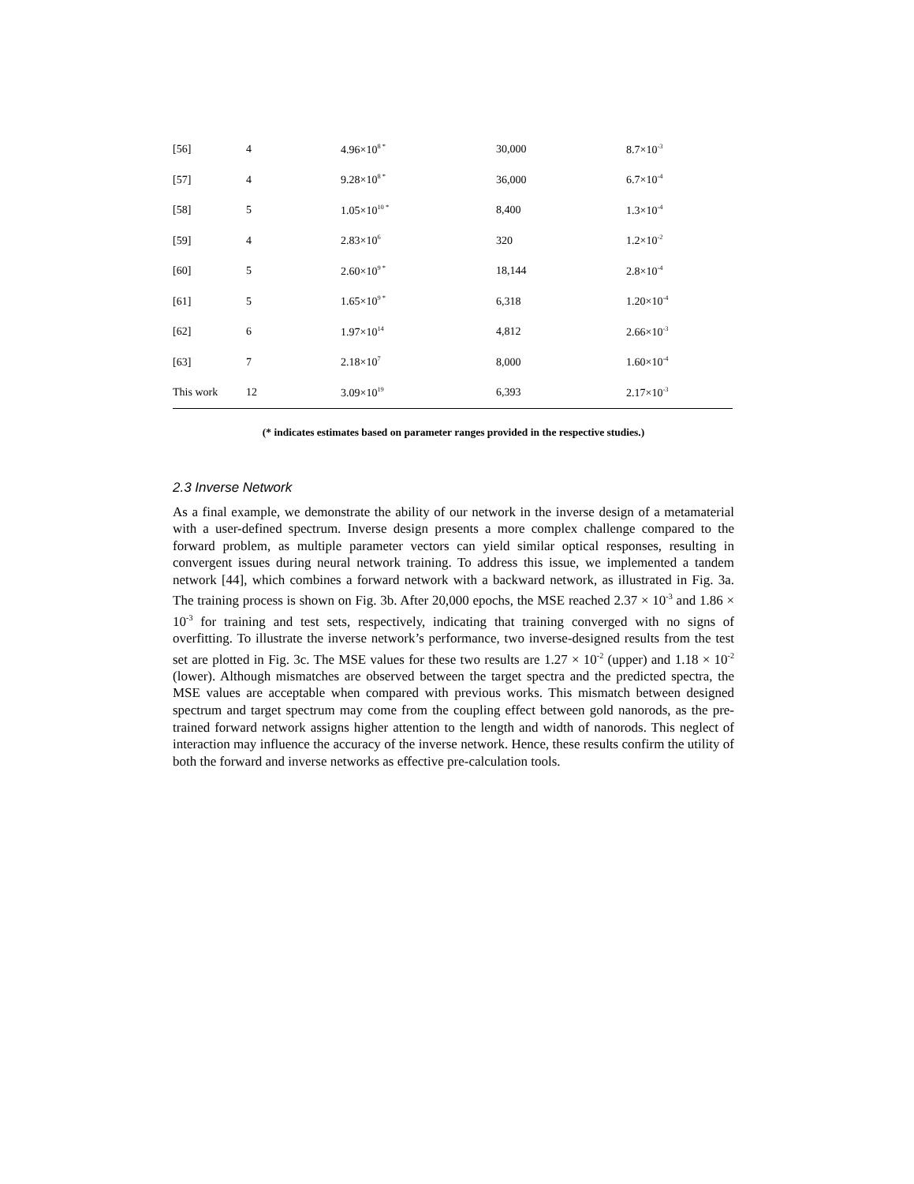| [56] | 4 | 4.96×10<sup>8 *</sup> | 30,000 | 8.7×10<sup>-3</sup> |
| [57] | 4 | 9.28×10<sup>8 *</sup> | 36,000 | 6.7×10<sup>-4</sup> |
| [58] | 5 | 1.05×10<sup>10 *</sup> | 8,400 | 1.3×10<sup>-4</sup> |
| [59] | 4 | 2.83×10<sup>6</sup> | 320 | 1.2×10<sup>-2</sup> |
| [60] | 5 | 2.60×10<sup>9 *</sup> | 18,144 | 2.8×10<sup>-4</sup> |
| [61] | 5 | 1.65×10<sup>9 *</sup> | 6,318 | 1.20×10<sup>-4</sup> |
| [62] | 6 | 1.97×10<sup>14</sup> | 4,812 | 2.66×10<sup>-3</sup> |
| [63] | 7 | 2.18×10<sup>7</sup> | 8,000 | 1.60×10<sup>-4</sup> |
| This work | 12 | 3.09×10<sup>19</sup> | 6,393 | 2.17×10<sup>-3</sup> |
(* indicates estimates based on parameter ranges provided in the respective studies.)
2.3 Inverse Network
As a final example, we demonstrate the ability of our network in the inverse design of a metamaterial with a user-defined spectrum. Inverse design presents a more complex challenge compared to the forward problem, as multiple parameter vectors can yield similar optical responses, resulting in convergent issues during neural network training. To address this issue, we implemented a tandem network [44], which combines a forward network with a backward network, as illustrated in Fig. 3a. The training process is shown on Fig. 3b. After 20,000 epochs, the MSE reached 2.37 × 10<sup>-3</sup> and 1.86 × 10<sup>-3</sup> for training and test sets, respectively, indicating that training converged with no signs of overfitting. To illustrate the inverse network’s performance, two inverse-designed results from the test set are plotted in Fig. 3c. The MSE values for these two results are 1.27 × 10<sup>-2</sup> (upper) and 1.18 × 10<sup>-2</sup> (lower). Although mismatches are observed between the target spectra and the predicted spectra, the MSE values are acceptable when compared with previous works. This mismatch between designed spectrum and target spectrum may come from the coupling effect between gold nanorods, as the pre-trained forward network assigns higher attention to the length and width of nanorods. This neglect of interaction may influence the accuracy of the inverse network. Hence, these results confirm the utility of both the forward and inverse networks as effective pre-calculation tools.